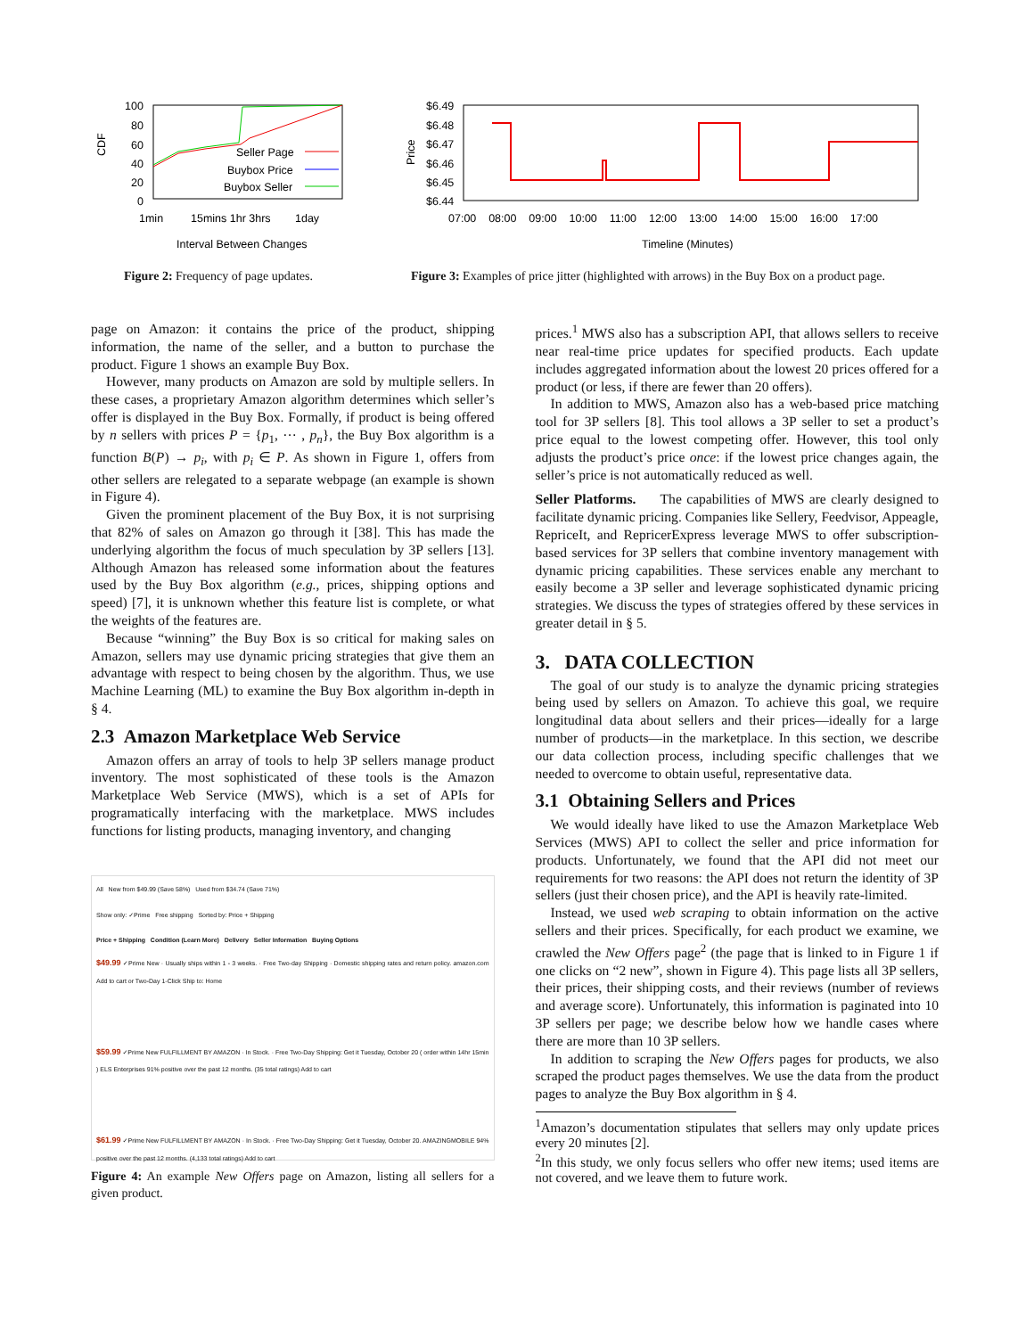CDF
100
80
60
40
20
0
Seller Page
Buybox Price
Buybox Seller
1min
15mins 1hr 3hrs
1day
Interval Between Changes
Price
$6.49
$6.48
$6.47
$6.46
$6.45
$6.44
07:00 08:00 09:00 10:00 11:00 12:00 13:00 14:00 15:00 16:00 17:00
Timeline (Minutes)
Figure 2: Frequency of page updates.
Figure 3: Examples of price jitter (highlighted with arrows) in the Buy Box on a product page.
page on Amazon: it contains the price of the product, shipping information, the name of the seller, and a button to purchase the product. Figure 1 shows an example Buy Box.
However, many products on Amazon are sold by multiple sellers. In these cases, a proprietary Amazon algorithm determines which seller’s offer is displayed in the Buy Box. Formally, if product is being offered by n sellers with prices P = {p<sub>1</sub>, ⋯ , p<sub>n</sub>}, the Buy Box algorithm is a function B(P) → p<sub>i</sub>, with p<sub>i</sub> ∈ P. As shown in Figure 1, offers from other sellers are relegated to a separate webpage (an example is shown in Figure 4).
Given the prominent placement of the Buy Box, it is not surprising that 82% of sales on Amazon go through it [38]. This has made the underlying algorithm the focus of much speculation by 3P sellers [13]. Although Amazon has released some information about the features used by the Buy Box algorithm (e.g., prices, shipping options and speed) [7], it is unknown whether this feature list is complete, or what the weights of the features are.
Because “winning” the Buy Box is so critical for making sales on Amazon, sellers may use dynamic pricing strategies that give them an advantage with respect to being chosen by the algorithm. Thus, we use Machine Learning (ML) to examine the Buy Box algorithm in-depth in § 4.
2.3 Amazon Marketplace Web Service
Amazon offers an array of tools to help 3P sellers manage product inventory. The most sophisticated of these tools is the Amazon Marketplace Web Service (MWS), which is a set of APIs for programatically interfacing with the marketplace. MWS includes functions for listing products, managing inventory, and changing
All New from $49.99 (Save 58%) Used from $34.74 (Save 71%)
Show only: ✓Prime Free shipping Sorted by: Price + Shipping
Price + Shipping Condition (Learn More) Delivery Seller Information Buying Options
$49.99 ✓Prime New · Usually ships within 1 - 3 weeks. · Free Two-day Shipping · Domestic shipping rates and return policy. amazon.com Add to cart or Two-Day 1-Click Ship to: Home
$59.99 ✓Prime New FULFILLMENT BY AMAZON · In Stock. · Free Two-Day Shipping: Get it Tuesday, October 20 ( order within 14hr 15min ) ELS Enterprises 91% positive over the past 12 months. (35 total ratings) Add to cart
$61.99 ✓Prime New FULFILLMENT BY AMAZON · In Stock. · Free Two-Day Shipping: Get it Tuesday, October 20. AMAZINGMOBILE 94% positive over the past 12 months. (4,133 total ratings) Add to cart
Figure 4: An example New Offers page on Amazon, listing all sellers for a given product.
prices.<sup>1</sup> MWS also has a subscription API, that allows sellers to receive near real-time price updates for specified products. Each update includes aggregated information about the lowest 20 prices offered for a product (or less, if there are fewer than 20 offers).
In addition to MWS, Amazon also has a web-based price matching tool for 3P sellers [8]. This tool allows a 3P seller to set a product’s price equal to the lowest competing offer. However, this tool only adjusts the product’s price once: if the lowest price changes again, the seller’s price is not automatically reduced as well.
Seller Platforms. The capabilities of MWS are clearly designed to facilitate dynamic pricing. Companies like Sellery, Feedvisor, Appeagle, RepriceIt, and RepricerExpress leverage MWS to offer subscription-based services for 3P sellers that combine inventory management with dynamic pricing capabilities. These services enable any merchant to easily become a 3P seller and leverage sophisticated dynamic pricing strategies. We discuss the types of strategies offered by these services in greater detail in § 5.
3. DATA COLLECTION
The goal of our study is to analyze the dynamic pricing strategies being used by sellers on Amazon. To achieve this goal, we require longitudinal data about sellers and their prices—ideally for a large number of products—in the marketplace. In this section, we describe our data collection process, including specific challenges that we needed to overcome to obtain useful, representative data.
3.1 Obtaining Sellers and Prices
We would ideally have liked to use the Amazon Marketplace Web Services (MWS) API to collect the seller and price information for products. Unfortunately, we found that the API did not meet our requirements for two reasons: the API does not return the identity of 3P sellers (just their chosen price), and the API is heavily rate-limited.
Instead, we used web scraping to obtain information on the active sellers and their prices. Specifically, for each product we examine, we crawled the New Offers page<sup>2</sup> (the page that is linked to in Figure 1 if one clicks on “2 new”, shown in Figure 4). This page lists all 3P sellers, their prices, their shipping costs, and their reviews (number of reviews and average score). Unfortunately, this information is paginated into 10 3P sellers per page; we describe below how we handle cases where there are more than 10 3P sellers.
In addition to scraping the New Offers pages for products, we also scraped the product pages themselves. We use the data from the product pages to analyze the Buy Box algorithm in § 4.
<sup>1</sup> Amazon’s documentation stipulates that sellers may only update prices every 20 minutes [2].
<sup>2</sup> In this study, we only focus sellers who offer new items; used items are not covered, and we leave them to future work.